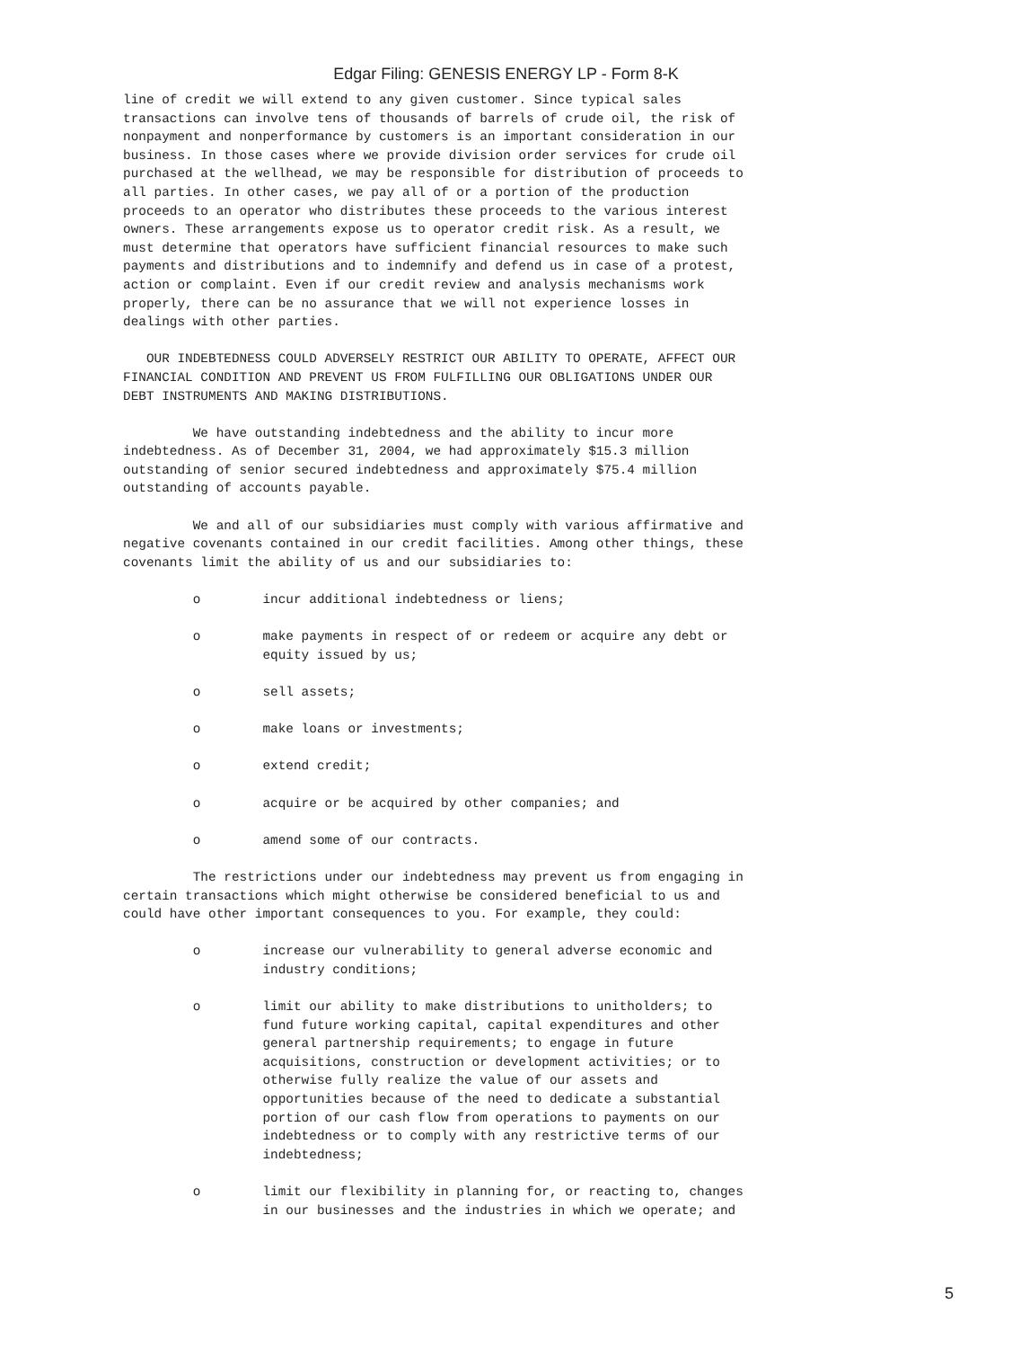Edgar Filing: GENESIS ENERGY LP - Form 8-K
line of credit we will extend to any given customer. Since typical sales
transactions can involve tens of thousands of barrels of crude oil, the risk of
nonpayment and nonperformance by customers is an important consideration in our
business. In those cases where we provide division order services for crude oil
purchased at the wellhead, we may be responsible for distribution of proceeds to
all parties. In other cases, we pay all of or a portion of the production
proceeds to an operator who distributes these proceeds to the various interest
owners. These arrangements expose us to operator credit risk. As a result, we
must determine that operators have sufficient financial resources to make such
payments and distributions and to indemnify and defend us in case of a protest,
action or complaint. Even if our credit review and analysis mechanisms work
properly, there can be no assurance that we will not experience losses in
dealings with other parties.

   OUR INDEBTEDNESS COULD ADVERSELY RESTRICT OUR ABILITY TO OPERATE, AFFECT OUR
FINANCIAL CONDITION AND PREVENT US FROM FULFILLING OUR OBLIGATIONS UNDER OUR
DEBT INSTRUMENTS AND MAKING DISTRIBUTIONS.

         We have outstanding indebtedness and the ability to incur more
indebtedness. As of December 31, 2004, we had approximately $15.3 million
outstanding of senior secured indebtedness and approximately $75.4 million
outstanding of accounts payable.

         We and all of our subsidiaries must comply with various affirmative and
negative covenants contained in our credit facilities. Among other things, these
covenants limit the ability of us and our subsidiaries to:

         o        incur additional indebtedness or liens;

         o        make payments in respect of or redeem or acquire any debt or
                  equity issued by us;

         o        sell assets;

         o        make loans or investments;

         o        extend credit;

         o        acquire or be acquired by other companies; and

         o        amend some of our contracts.

         The restrictions under our indebtedness may prevent us from engaging in
certain transactions which might otherwise be considered beneficial to us and
could have other important consequences to you. For example, they could:

         o        increase our vulnerability to general adverse economic and
                  industry conditions;

         o        limit our ability to make distributions to unitholders; to
                  fund future working capital, capital expenditures and other
                  general partnership requirements; to engage in future
                  acquisitions, construction or development activities; or to
                  otherwise fully realize the value of our assets and
                  opportunities because of the need to dedicate a substantial
                  portion of our cash flow from operations to payments on our
                  indebtedness or to comply with any restrictive terms of our
                  indebtedness;

         o        limit our flexibility in planning for, or reacting to, changes
                  in our businesses and the industries in which we operate; and
5